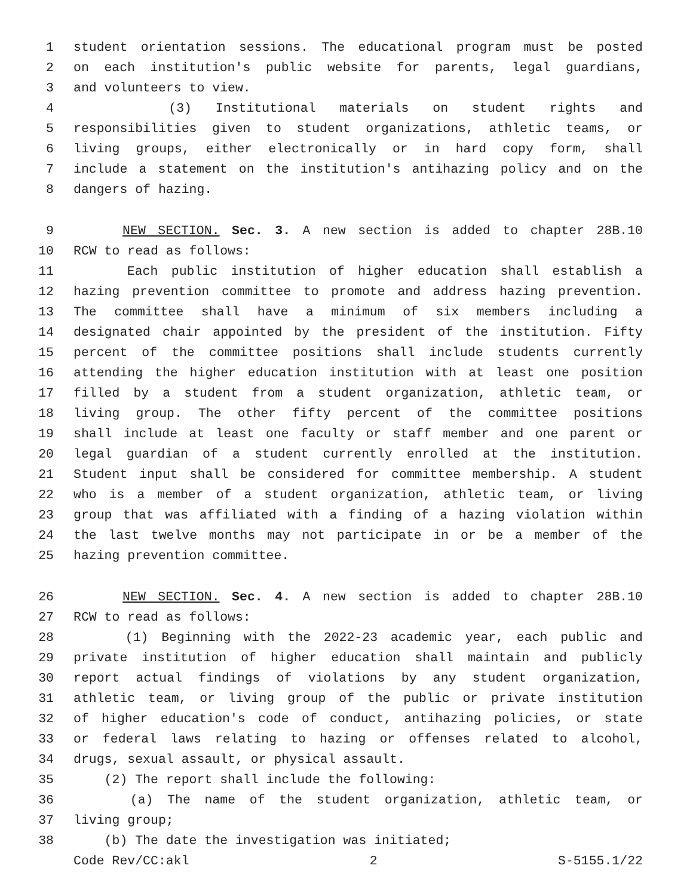1 student orientation sessions. The educational program must be posted
2 on each institution's public website for parents, legal guardians,
3 and volunteers to view.
4 (3) Institutional materials on student rights and
5 responsibilities given to student organizations, athletic teams, or
6 living groups, either electronically or in hard copy form, shall
7 include a statement on the institution's antihazing policy and on the
8 dangers of hazing.
9 NEW SECTION. Sec. 3. A new section is added to chapter 28B.10
10 RCW to read as follows:
11 Each public institution of higher education shall establish a
12 hazing prevention committee to promote and address hazing prevention.
13 The committee shall have a minimum of six members including a
14 designated chair appointed by the president of the institution. Fifty
15 percent of the committee positions shall include students currently
16 attending the higher education institution with at least one position
17 filled by a student from a student organization, athletic team, or
18 living group. The other fifty percent of the committee positions
19 shall include at least one faculty or staff member and one parent or
20 legal guardian of a student currently enrolled at the institution.
21 Student input shall be considered for committee membership. A student
22 who is a member of a student organization, athletic team, or living
23 group that was affiliated with a finding of a hazing violation within
24 the last twelve months may not participate in or be a member of the
25 hazing prevention committee.
26 NEW SECTION. Sec. 4. A new section is added to chapter 28B.10
27 RCW to read as follows:
28 (1) Beginning with the 2022-23 academic year, each public and
29 private institution of higher education shall maintain and publicly
30 report actual findings of violations by any student organization,
31 athletic team, or living group of the public or private institution
32 of higher education's code of conduct, antihazing policies, or state
33 or federal laws relating to hazing or offenses related to alcohol,
34 drugs, sexual assault, or physical assault.
35 (2) The report shall include the following:
36 (a) The name of the student organization, athletic team, or
37 living group;
38 (b) The date the investigation was initiated;
Code Rev/CC:akl 2 S-5155.1/22